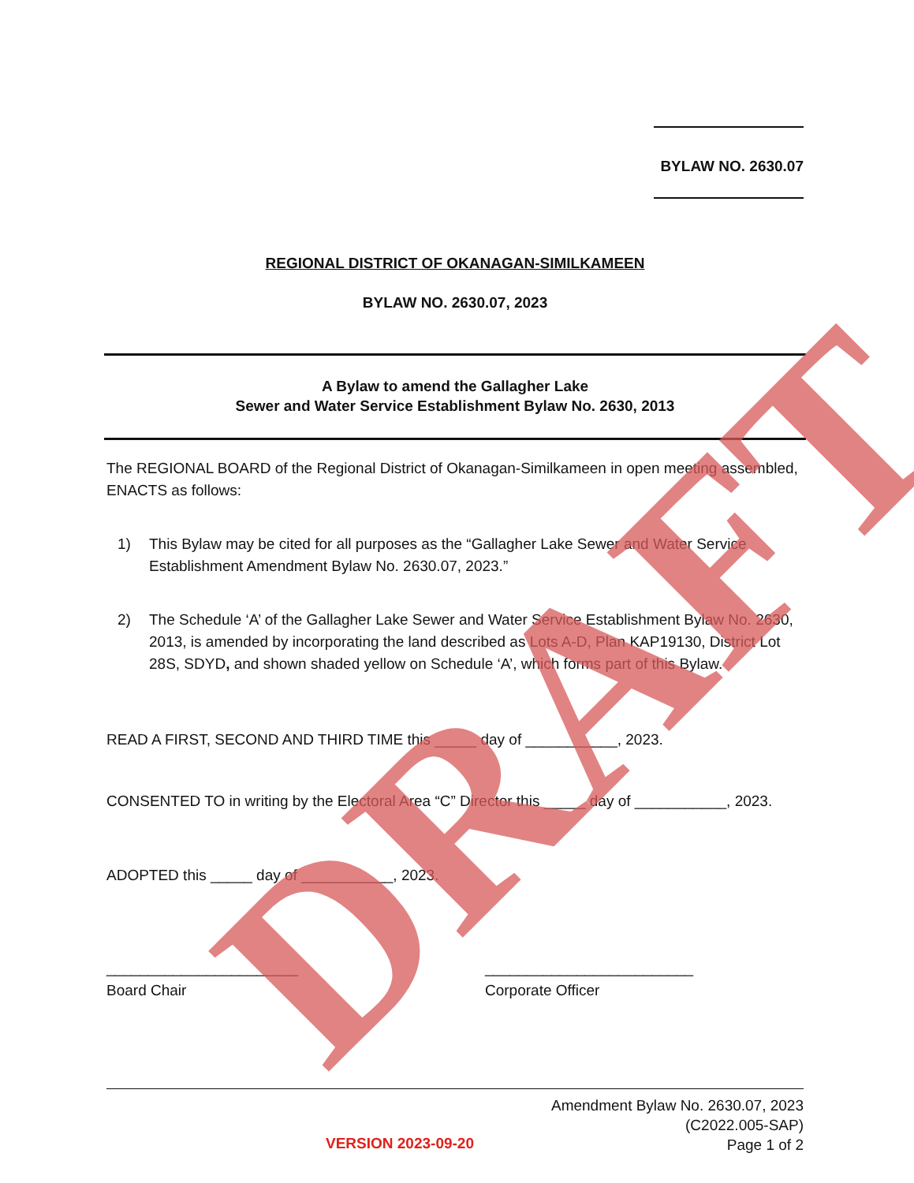BYLAW NO. 2630.07
REGIONAL DISTRICT OF OKANAGAN-SIMILKAMEEN
BYLAW NO. 2630.07, 2023
A Bylaw to amend the Gallagher Lake
Sewer and Water Service Establishment Bylaw No. 2630, 2013
The REGIONAL BOARD of the Regional District of Okanagan-Similkameen in open meeting assembled, ENACTS as follows:
1) This Bylaw may be cited for all purposes as the “Gallagher Lake Sewer and Water Service Establishment Amendment Bylaw No. 2630.07, 2023.”
2) The Schedule ‘A’ of the Gallagher Lake Sewer and Water Service Establishment Bylaw No. 2630, 2013, is amended by incorporating the land described as Lots A-D, Plan KAP19130, District Lot 28S, SDYD, and shown shaded yellow on Schedule ‘A’, which forms part of this Bylaw.
READ A FIRST, SECOND AND THIRD TIME this _____ day of ___________, 2023.
CONSENTED TO in writing by the Electoral Area “C” Director this _____ day of ___________, 2023.
ADOPTED this _____ day of ___________, 2023.
_______________________
Board Chair
_________________________
Corporate Officer
VERSION 2023-09-20
Amendment Bylaw No. 2630.07, 2023
(C2022.005-SAP)
Page 1 of 2
DRAFT